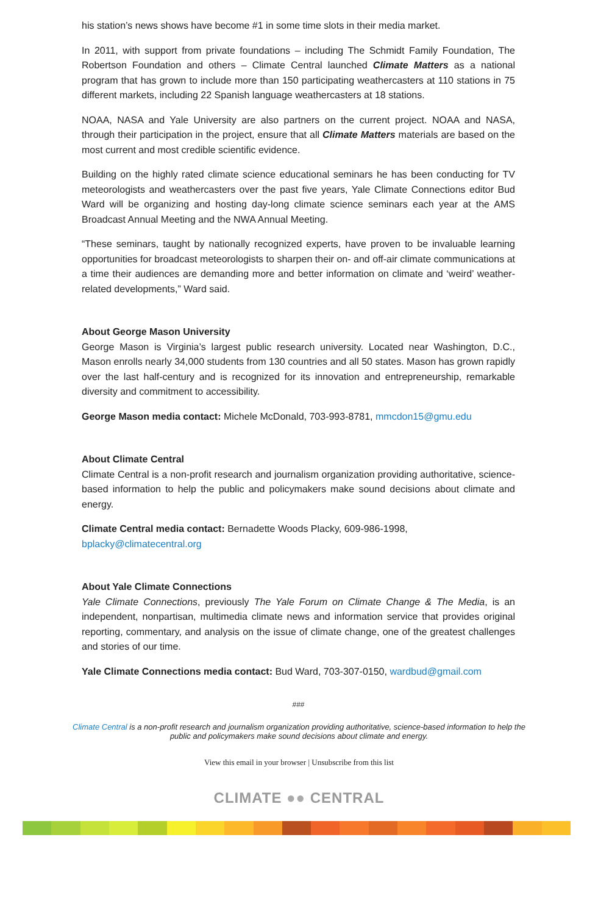his station’s news shows have become #1 in some time slots in their media market.
In 2011, with support from private foundations – including The Schmidt Family Foundation, The Robertson Foundation and others – Climate Central launched Climate Matters as a national program that has grown to include more than 150 participating weathercasters at 110 stations in 75 different markets, including 22 Spanish language weathercasters at 18 stations.
NOAA, NASA and Yale University are also partners on the current project. NOAA and NASA, through their participation in the project, ensure that all Climate Matters materials are based on the most current and most credible scientific evidence.
Building on the highly rated climate science educational seminars he has been conducting for TV meteorologists and weathercasters over the past five years, Yale Climate Connections editor Bud Ward will be organizing and hosting day-long climate science seminars each year at the AMS Broadcast Annual Meeting and the NWA Annual Meeting.
“These seminars, taught by nationally recognized experts, have proven to be invaluable learning opportunities for broadcast meteorologists to sharpen their on- and off-air climate communications at a time their audiences are demanding more and better information on climate and ‘weird’ weather-related developments,” Ward said.
About George Mason University
George Mason is Virginia’s largest public research university. Located near Washington, D.C., Mason enrolls nearly 34,000 students from 130 countries and all 50 states. Mason has grown rapidly over the last half-century and is recognized for its innovation and entrepreneurship, remarkable diversity and commitment to accessibility.
George Mason media contact: Michele McDonald, 703-993-8781, mmcdon15@gmu.edu
About Climate Central
Climate Central is a non-profit research and journalism organization providing authoritative, science-based information to help the public and policymakers make sound decisions about climate and energy.
Climate Central media contact: Bernadette Woods Placky, 609-986-1998,
bplacky@climatecentral.org
About Yale Climate Connections
Yale Climate Connections, previously The Yale Forum on Climate Change & The Media, is an independent, nonpartisan, multimedia climate news and information service that provides original reporting, commentary, and analysis on the issue of climate change, one of the greatest challenges and stories of our time.
Yale Climate Connections media contact: Bud Ward, 703-307-0150, wardbud@gmail.com
###
Climate Central is a non-profit research and journalism organization providing authoritative, science-based information to help the public and policymakers make sound decisions about climate and energy.
View this email in your browser | Unsubscribe from this list
CLIMATE ●● CENTRAL